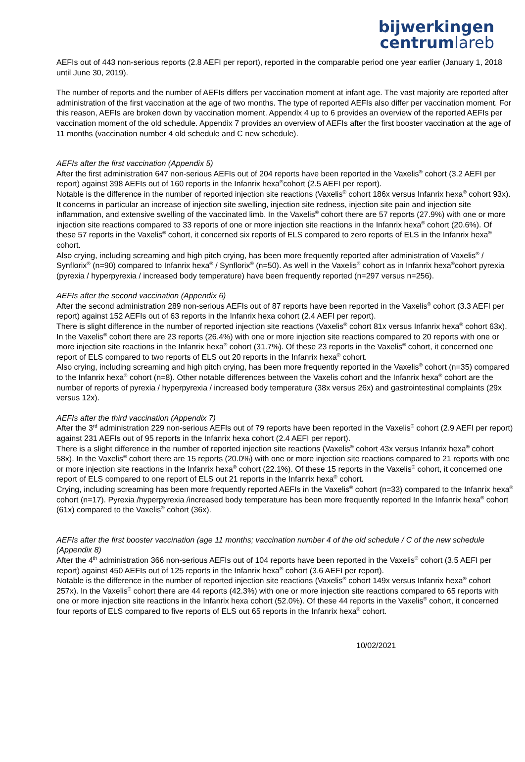bijwerkingen
centrumlareb
AEFIs out of 443 non-serious reports (2.8 AEFI per report), reported in the comparable period one year earlier (January 1, 2018 until June 30, 2019).
The number of reports and the number of AEFIs differs per vaccination moment at infant age. The vast majority are reported after administration of the first vaccination at the age of two months. The type of reported AEFIs also differ per vaccination moment. For this reason, AEFIs are broken down by vaccination moment. Appendix 4 up to 6 provides an overview of the reported AEFIs per vaccination moment of the old schedule. Appendix 7 provides an overview of AEFIs after the first booster vaccination at the age of 11 months (vaccination number 4 old schedule and C new schedule).
AEFIs after the first vaccination (Appendix 5)
After the first administration 647 non-serious AEFIs out of 204 reports have been reported in the Vaxelis<sup>®</sup> cohort (3.2 AEFI per report) against 398 AEFIs out of 160 reports in the Infanrix hexa<sup>®</sup>cohort (2.5 AEFI per report).
Notable is the difference in the number of reported injection site reactions (Vaxelis<sup>®</sup> cohort 186x versus Infanrix hexa<sup>®</sup> cohort 93x). It concerns in particular an increase of injection site swelling, injection site redness, injection site pain and injection site inflammation, and extensive swelling of the vaccinated limb. In the Vaxelis<sup>®</sup> cohort there are 57 reports (27.9%) with one or more injection site reactions compared to 33 reports of one or more injection site reactions in the Infanrix hexa<sup>®</sup> cohort (20.6%). Of these 57 reports in the Vaxelis<sup>®</sup> cohort, it concerned six reports of ELS compared to zero reports of ELS in the Infanrix hexa<sup>®</sup> cohort.
Also crying, including screaming and high pitch crying, has been more frequently reported after administration of Vaxelis<sup>®</sup> / Synflorix<sup>®</sup> (n=90) compared to Infanrix hexa<sup>®</sup> / Synflorix<sup>®</sup> (n=50). As well in the Vaxelis<sup>®</sup> cohort as in Infanrix hexa<sup>®</sup>cohort pyrexia (pyrexia / hyperpyrexia / increased body temperature) have been frequently reported (n=297 versus n=256).
AEFIs after the second vaccination (Appendix 6)
After the second administration 289 non-serious AEFIs out of 87 reports have been reported in the Vaxelis<sup>®</sup> cohort (3.3 AEFI per report) against 152 AEFIs out of 63 reports in the Infanrix hexa cohort (2.4 AEFI per report).
There is slight difference in the number of reported injection site reactions (Vaxelis<sup>®</sup> cohort 81x versus Infanrix hexa<sup>®</sup> cohort 63x). In the Vaxelis<sup>®</sup> cohort there are 23 reports (26.4%) with one or more injection site reactions compared to 20 reports with one or more injection site reactions in the Infanrix hexa<sup>®</sup> cohort (31.7%). Of these 23 reports in the Vaxelis<sup>®</sup> cohort, it concerned one report of ELS compared to two reports of ELS out 20 reports in the Infanrix hexa<sup>®</sup> cohort.
Also crying, including screaming and high pitch crying, has been more frequently reported in the Vaxelis<sup>®</sup> cohort (n=35) compared to the Infanrix hexa<sup>®</sup> cohort (n=8). Other notable differences between the Vaxelis cohort and the Infanrix hexa<sup>®</sup> cohort are the number of reports of pyrexia / hyperpyrexia / increased body temperature (38x versus 26x) and gastrointestinal complaints (29x versus 12x).
AEFIs after the third vaccination (Appendix 7)
After the 3<sup>rd</sup> administration 229 non-serious AEFIs out of 79 reports have been reported in the Vaxelis<sup>®</sup> cohort (2.9 AEFI per report) against 231 AEFIs out of 95 reports in the Infanrix hexa cohort (2.4 AEFI per report).
There is a slight difference in the number of reported injection site reactions (Vaxelis<sup>®</sup> cohort 43x versus Infanrix hexa<sup>®</sup> cohort 58x). In the Vaxelis<sup>®</sup> cohort there are 15 reports (20.0%) with one or more injection site reactions compared to 21 reports with one or more injection site reactions in the Infanrix hexa<sup>®</sup> cohort (22.1%). Of these 15 reports in the Vaxelis<sup>®</sup> cohort, it concerned one report of ELS compared to one report of ELS out 21 reports in the Infanrix hexa<sup>®</sup> cohort.
Crying, including screaming has been more frequently reported AEFIs in the Vaxelis<sup>®</sup> cohort (n=33) compared to the Infanrix hexa<sup>®</sup> cohort (n=17). Pyrexia /hyperpyrexia /increased body temperature has been more frequently reported In the Infanrix hexa<sup>®</sup> cohort (61x) compared to the Vaxelis<sup>®</sup> cohort (36x).
AEFIs after the first booster vaccination (age 11 months; vaccination number 4 of the old schedule / C of the new schedule (Appendix 8)
After the 4<sup>th</sup> administration 366 non-serious AEFIs out of 104 reports have been reported in the Vaxelis<sup>®</sup> cohort (3.5 AEFI per report) against 450 AEFIs out of 125 reports in the Infanrix hexa<sup>®</sup> cohort (3.6 AEFI per report).
Notable is the difference in the number of reported injection site reactions (Vaxelis<sup>®</sup> cohort 149x versus Infanrix hexa<sup>®</sup> cohort 257x). In the Vaxelis<sup>®</sup> cohort there are 44 reports (42.3%) with one or more injection site reactions compared to 65 reports with one or more injection site reactions in the Infanrix hexa cohort (52.0%). Of these 44 reports in the Vaxelis<sup>®</sup> cohort, it concerned four reports of ELS compared to five reports of ELS out 65 reports in the Infanrix hexa<sup>®</sup> cohort.
10/02/2021